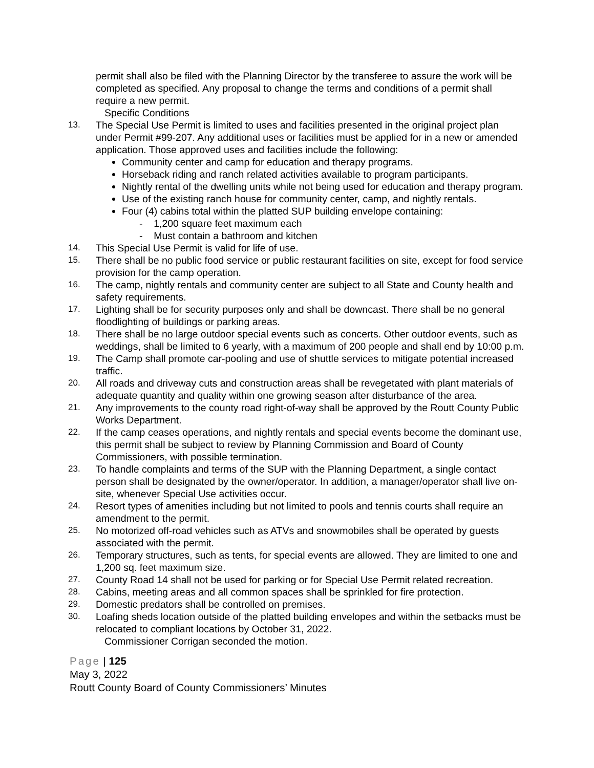permit shall also be filed with the Planning Director by the transferee to assure the work will be completed as specified. Any proposal to change the terms and conditions of a permit shall require a new permit.
Specific Conditions
13. The Special Use Permit is limited to uses and facilities presented in the original project plan under Permit #99-207. Any additional uses or facilities must be applied for in a new or amended application. Those approved uses and facilities include the following:
Community center and camp for education and therapy programs.
Horseback riding and ranch related activities available to program participants.
Nightly rental of the dwelling units while not being used for education and therapy program.
Use of the existing ranch house for community center, camp, and nightly rentals.
Four (4) cabins total within the platted SUP building envelope containing:
- 1,200 square feet maximum each
- Must contain a bathroom and kitchen
14. This Special Use Permit is valid for life of use.
15. There shall be no public food service or public restaurant facilities on site, except for food service provision for the camp operation.
16. The camp, nightly rentals and community center are subject to all State and County health and safety requirements.
17. Lighting shall be for security purposes only and shall be downcast. There shall be no general floodlighting of buildings or parking areas.
18. There shall be no large outdoor special events such as concerts. Other outdoor events, such as weddings, shall be limited to 6 yearly, with a maximum of 200 people and shall end by 10:00 p.m.
19. The Camp shall promote car-pooling and use of shuttle services to mitigate potential increased traffic.
20. All roads and driveway cuts and construction areas shall be revegetated with plant materials of adequate quantity and quality within one growing season after disturbance of the area.
21. Any improvements to the county road right-of-way shall be approved by the Routt County Public Works Department.
22. If the camp ceases operations, and nightly rentals and special events become the dominant use, this permit shall be subject to review by Planning Commission and Board of County Commissioners, with possible termination.
23. To handle complaints and terms of the SUP with the Planning Department, a single contact person shall be designated by the owner/operator. In addition, a manager/operator shall live on-site, whenever Special Use activities occur.
24. Resort types of amenities including but not limited to pools and tennis courts shall require an amendment to the permit.
25. No motorized off-road vehicles such as ATVs and snowmobiles shall be operated by guests associated with the permit.
26. Temporary structures, such as tents, for special events are allowed. They are limited to one and 1,200 sq. feet maximum size.
27. County Road 14 shall not be used for parking or for Special Use Permit related recreation.
28. Cabins, meeting areas and all common spaces shall be sprinkled for fire protection.
29. Domestic predators shall be controlled on premises.
30. Loafing sheds location outside of the platted building envelopes and within the setbacks must be relocated to compliant locations by October 31, 2022.
Commissioner Corrigan seconded the motion.
Page | 125
May 3, 2022
Routt County Board of County Commissioners’ Minutes